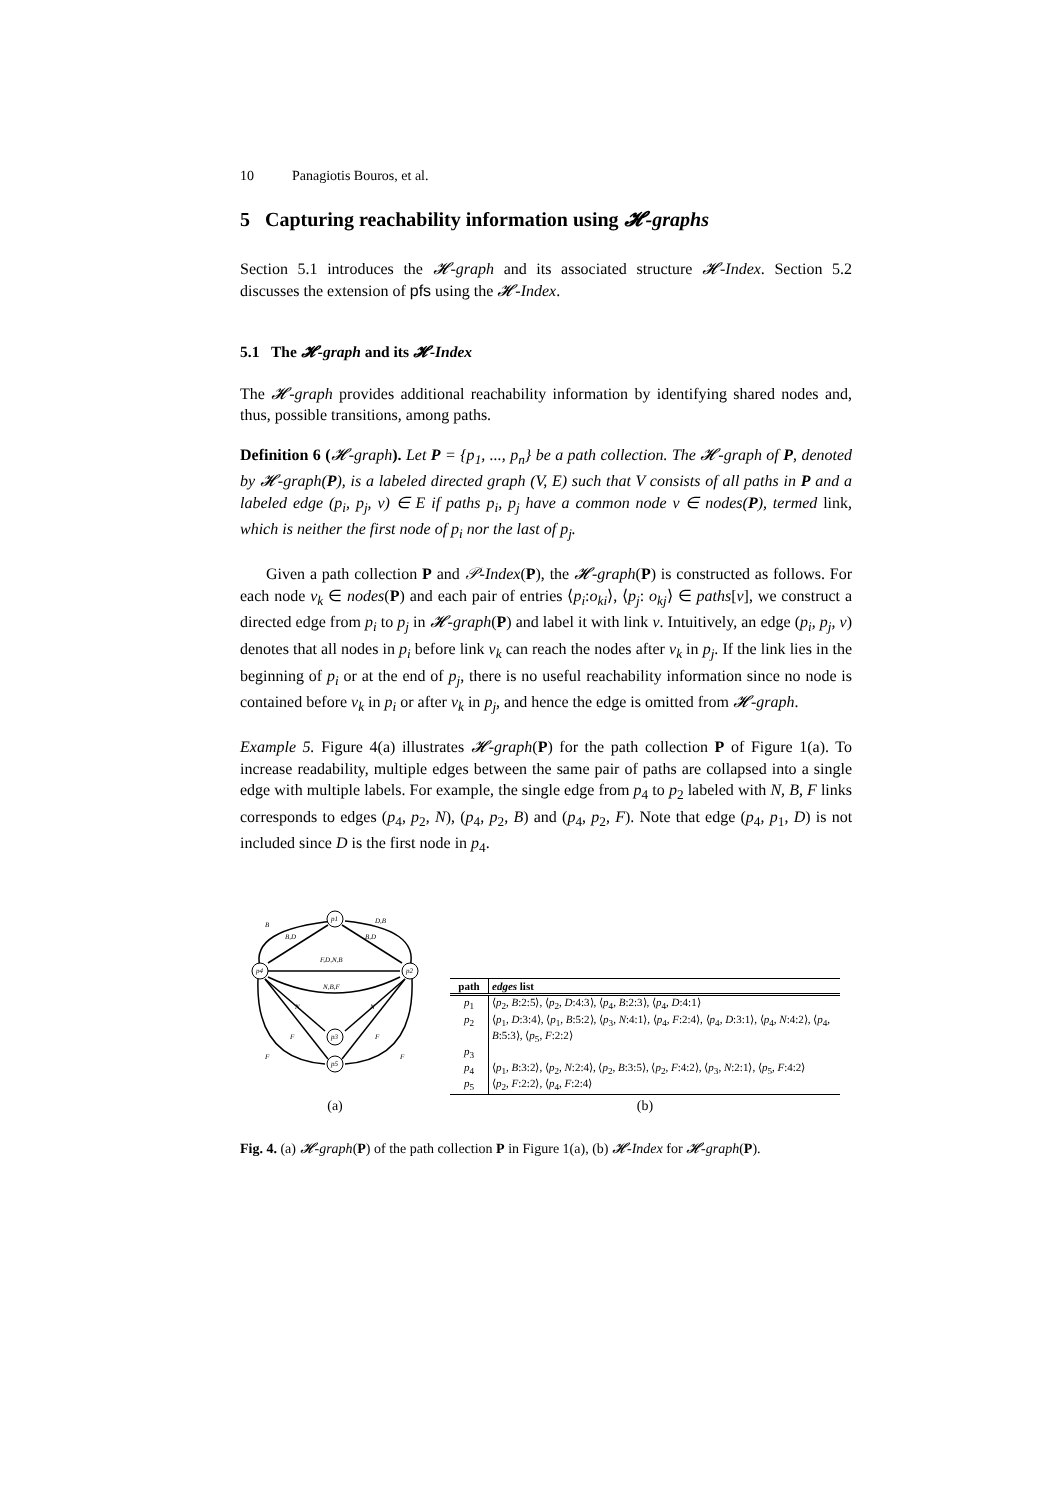10 Panagiotis Bouros, et al.
5 Capturing reachability information using 𝓗-graphs
Section 5.1 introduces the 𝓗-graph and its associated structure 𝓗-Index. Section 5.2 discusses the extension of pfs using the 𝓗-Index.
5.1 The 𝓗-graph and its 𝓗-Index
The 𝓗-graph provides additional reachability information by identifying shared nodes and, thus, possible transitions, among paths.
Definition 6 (𝓗-graph). Let P = {p<sub>1</sub>, ..., p<sub>n</sub>} be a path collection. The 𝓗-graph of P, denoted by 𝓗-graph(P), is a labeled directed graph (V, E) such that V consists of all paths in P and a labeled edge (p<sub>i</sub>, p<sub>j</sub>, v) ∈ E if paths p<sub>i</sub>, p<sub>j</sub> have a common node v ∈ nodes(P), termed link, which is neither the first node of p<sub>i</sub> nor the last of p<sub>j</sub>.
Given a path collection P and 𝒫-Index(P), the 𝓗-graph(P) is constructed as follows. For each node v<sub>k</sub> ∈ nodes(P) and each pair of entries ⟨p<sub>i</sub>:o<sub>ki</sub>⟩, ⟨p<sub>j</sub>: o<sub>kj</sub>⟩ ∈ paths[v], we construct a directed edge from p<sub>i</sub> to p<sub>j</sub> in 𝓗-graph(P) and label it with link v. Intuitively, an edge (p<sub>i</sub>, p<sub>j</sub>, v) denotes that all nodes in p<sub>i</sub> before link v<sub>k</sub> can reach the nodes after v<sub>k</sub> in p<sub>j</sub>. If the link lies in the beginning of p<sub>i</sub> or at the end of p<sub>j</sub>, there is no useful reachability information since no node is contained before v<sub>k</sub> in p<sub>i</sub> or after v<sub>k</sub> in p<sub>j</sub>, and hence the edge is omitted from 𝓗-graph.
Example 5. Figure 4(a) illustrates 𝓗-graph(P) for the path collection P of Figure 1(a). To increase readability, multiple edges between the same pair of paths are collapsed into a single edge with multiple labels. For example, the single edge from p<sub>4</sub> to p<sub>2</sub> labeled with N, B, F links corresponds to edges (p<sub>4</sub>, p<sub>2</sub>, N), (p<sub>4</sub>, p<sub>2</sub>, B) and (p<sub>4</sub>, p<sub>2</sub>, F). Note that edge (p<sub>4</sub>, p<sub>1</sub>, D) is not included since D is the first node in p<sub>4</sub>.
p1
p4
p2
p3
p5
B
B,D
D,B
B,D
F,D,N,B
N,B,F
N
N
F
F
F
F
(a)
| path | edges list |
| --- | --- |
| p<sub>1</sub> | ⟨ p<sub>2</sub>, B :2:5⟩, ⟨ p<sub>2</sub>, D :4:3⟩, ⟨ p<sub>4</sub>, B :2:3⟩, ⟨ p<sub>4</sub>, D :4:1⟩ |
| p<sub>2</sub> | ⟨ p<sub>1</sub>, D :3:4⟩, ⟨ p<sub>1</sub>, B :5:2⟩, ⟨ p<sub>3</sub>, N :4:1⟩, ⟨ p<sub>4</sub>, F :2:4⟩, ⟨ p<sub>4</sub>, D :3:1⟩, ⟨ p<sub>4</sub>, N :4:2⟩, ⟨ p<sub>4</sub>, B :5:3⟩, ⟨ p<sub>5</sub>, F :2:2⟩ |
| p<sub>3</sub> | |
| p<sub>4</sub> | ⟨ p<sub>1</sub>, B :3:2⟩, ⟨ p<sub>2</sub>, N :2:4⟩, ⟨ p<sub>2</sub>, B :3:5⟩, ⟨ p<sub>2</sub>, F :4:2⟩, ⟨ p<sub>3</sub>, N :2:1⟩, ⟨ p<sub>5</sub>, F :4:2⟩ |
| p<sub>5</sub> | ⟨ p<sub>2</sub>, F :2:2⟩, ⟨ p<sub>4</sub>, F :2:4⟩ |
(b)
Fig. 4. (a) 𝓗-graph(P) of the path collection P in Figure 1(a), (b) 𝓗-Index for 𝓗-graph(P).